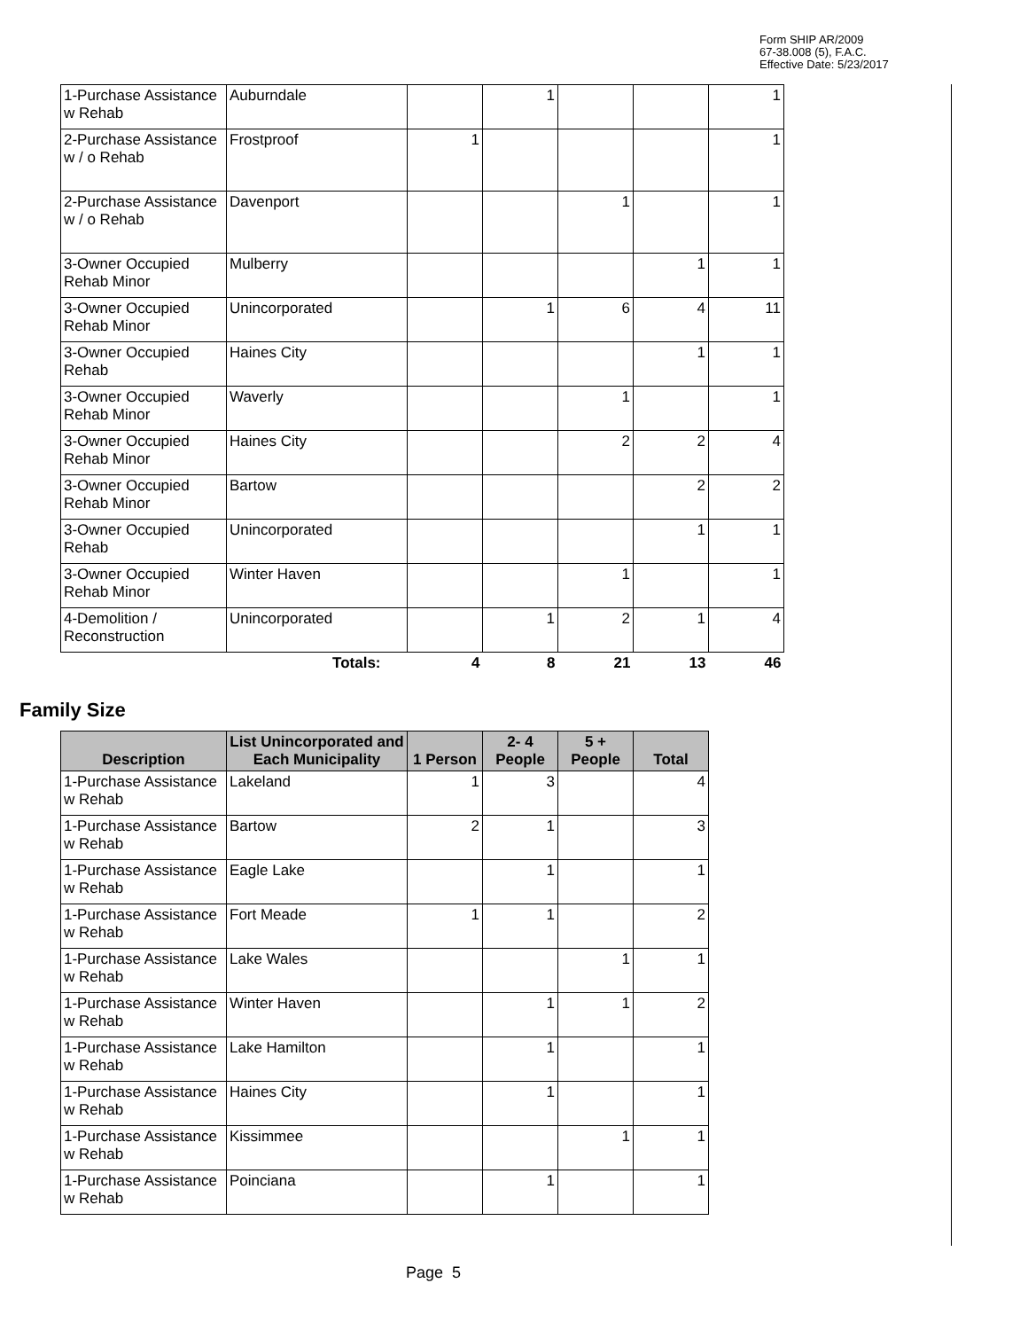Form SHIP AR/2009
67-38.008 (5), F.A.C.
Effective Date: 5/23/2017
| 1-Purchase Assistance w Rehab | Auburndale | | 1 | | | 1 |
| 2-Purchase Assistance w / o Rehab | Frostproof | 1 | | | | 1 |
| 2-Purchase Assistance w / o Rehab | Davenport | | | 1 | | 1 |
| 3-Owner Occupied Rehab Minor | Mulberry | | | | 1 | 1 |
| 3-Owner Occupied Rehab Minor | Unincorporated | | 1 | 6 | 4 | 11 |
| 3-Owner Occupied Rehab | Haines City | | | | 1 | 1 |
| 3-Owner Occupied Rehab Minor | Waverly | | | 1 | | 1 |
| 3-Owner Occupied Rehab Minor | Haines City | | | 2 | 2 | 4 |
| 3-Owner Occupied Rehab Minor | Bartow | | | | 2 | 2 |
| 3-Owner Occupied Rehab | Unincorporated | | | | 1 | 1 |
| 3-Owner Occupied Rehab Minor | Winter Haven | | | 1 | | 1 |
| 4-Demolition / Reconstruction | Unincorporated | | 1 | 2 | 1 | 4 |
| | Totals: | 4 | 8 | 21 | 13 | 46 |
Family Size
| Description | List Unincorporated and Each Municipality | 1 Person | 2- 4 People | 5 + People | Total |
| --- | --- | --- | --- | --- | --- |
| 1-Purchase Assistance w Rehab | Lakeland | 1 | 3 | | 4 |
| 1-Purchase Assistance w Rehab | Bartow | 2 | 1 | | 3 |
| 1-Purchase Assistance w Rehab | Eagle Lake | | 1 | | 1 |
| 1-Purchase Assistance w Rehab | Fort Meade | 1 | 1 | | 2 |
| 1-Purchase Assistance w Rehab | Lake Wales | | | 1 | 1 |
| 1-Purchase Assistance w Rehab | Winter Haven | | 1 | 1 | 2 |
| 1-Purchase Assistance w Rehab | Lake Hamilton | | 1 | | 1 |
| 1-Purchase Assistance w Rehab | Haines City | | 1 | | 1 |
| 1-Purchase Assistance w Rehab | Kissimmee | | | 1 | 1 |
| 1-Purchase Assistance w Rehab | Poinciana | | 1 | | 1 |
Page 5